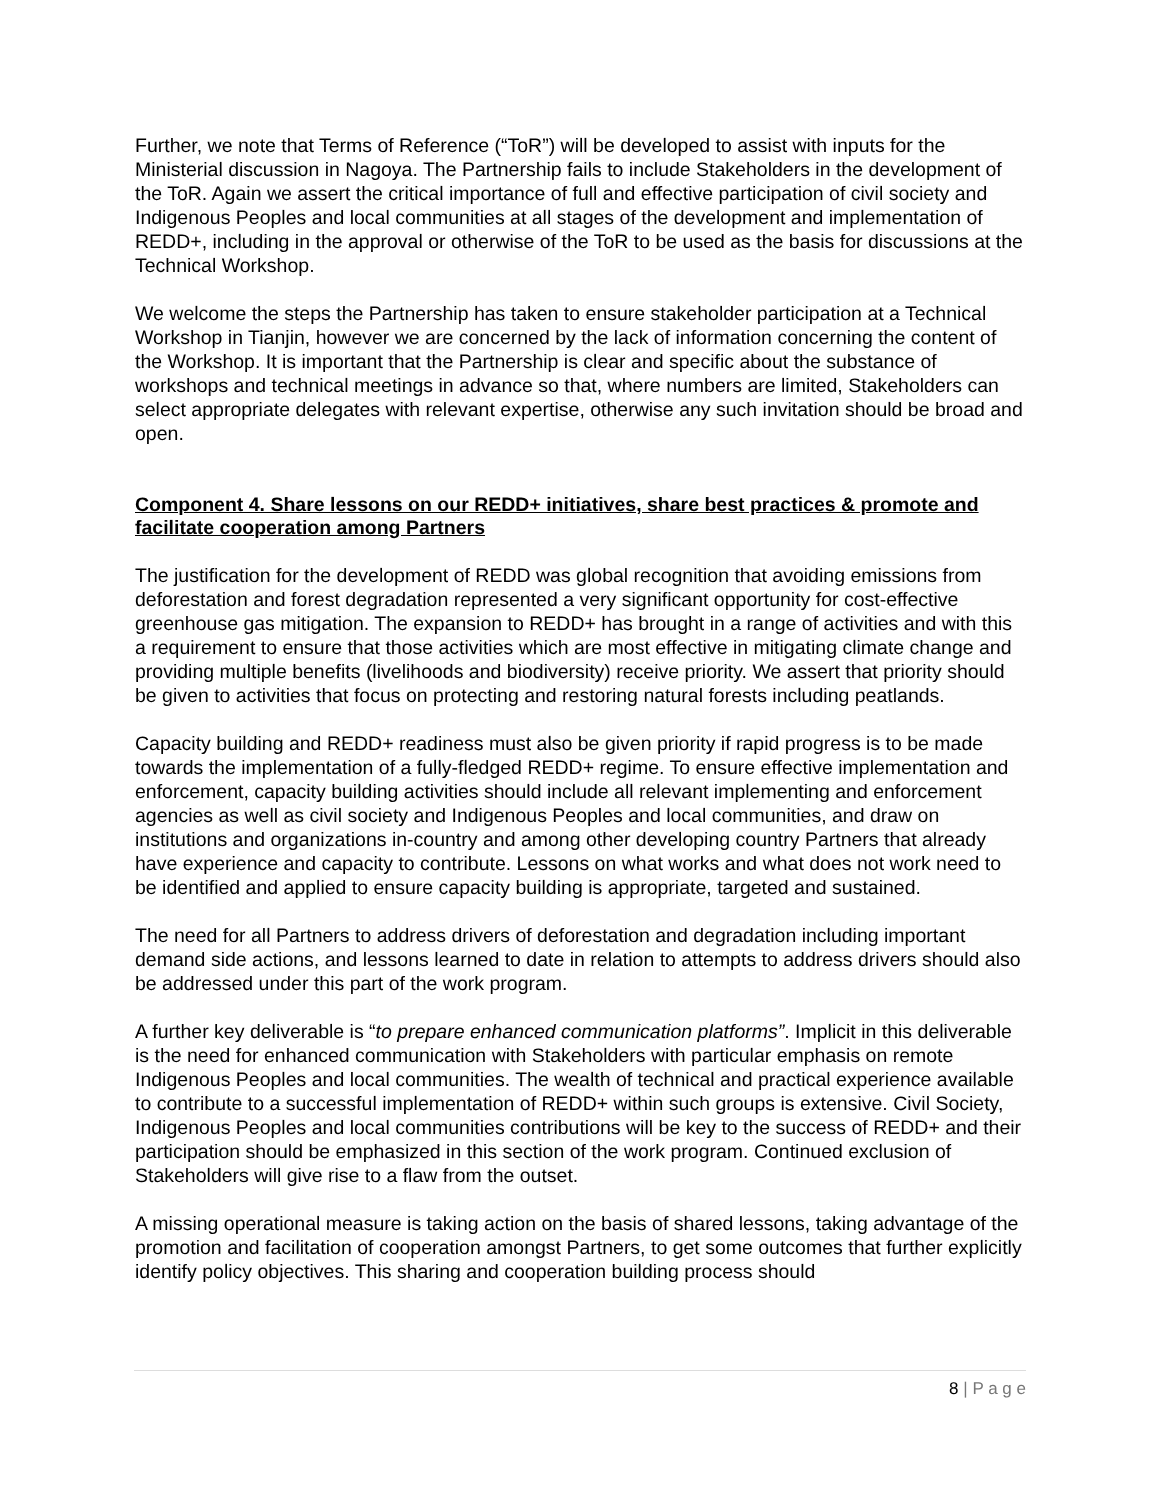Further, we note that Terms of Reference (“ToR”) will be developed to assist with inputs for the Ministerial discussion in Nagoya. The Partnership fails to include Stakeholders in the development of the ToR. Again we assert the critical importance of full and effective participation of civil society and Indigenous Peoples and local communities at all stages of the development and implementation of REDD+, including in the approval or otherwise of the ToR to be used as the basis for discussions at the Technical Workshop.
We welcome the steps the Partnership has taken to ensure stakeholder participation at a Technical Workshop in Tianjin, however we are concerned by the lack of information concerning the content of the Workshop. It is important that the Partnership is clear and specific about the substance of workshops and technical meetings in advance so that, where numbers are limited, Stakeholders can select appropriate delegates with relevant expertise, otherwise any such invitation should be broad and open.
Component 4. Share lessons on our REDD+ initiatives, share best practices & promote and facilitate cooperation among Partners
The justification for the development of REDD was global recognition that avoiding emissions from deforestation and forest degradation represented a very significant opportunity for cost-effective greenhouse gas mitigation. The expansion to REDD+ has brought in a range of activities and with this a requirement to ensure that those activities which are most effective in mitigating climate change and providing multiple benefits (livelihoods and biodiversity) receive priority. We assert that priority should be given to activities that focus on protecting and restoring natural forests including peatlands.
Capacity building and REDD+ readiness must also be given priority if rapid progress is to be made towards the implementation of a fully-fledged REDD+ regime. To ensure effective implementation and enforcement, capacity building activities should include all relevant implementing and enforcement agencies as well as civil society and Indigenous Peoples and local communities, and draw on institutions and organizations in-country and among other developing country Partners that already have experience and capacity to contribute. Lessons on what works and what does not work need to be identified and applied to ensure capacity building is appropriate, targeted and sustained.
The need for all Partners to address drivers of deforestation and degradation including important demand side actions, and lessons learned to date in relation to attempts to address drivers should also be addressed under this part of the work program.
A further key deliverable is “to prepare enhanced communication platforms”. Implicit in this deliverable is the need for enhanced communication with Stakeholders with particular emphasis on remote Indigenous Peoples and local communities. The wealth of technical and practical experience available to contribute to a successful implementation of REDD+ within such groups is extensive. Civil Society, Indigenous Peoples and local communities contributions will be key to the success of REDD+ and their participation should be emphasized in this section of the work program. Continued exclusion of Stakeholders will give rise to a flaw from the outset.
A missing operational measure is taking action on the basis of shared lessons, taking advantage of the promotion and facilitation of cooperation amongst Partners, to get some outcomes that further explicitly identify policy objectives. This sharing and cooperation building process should
8 | P a g e